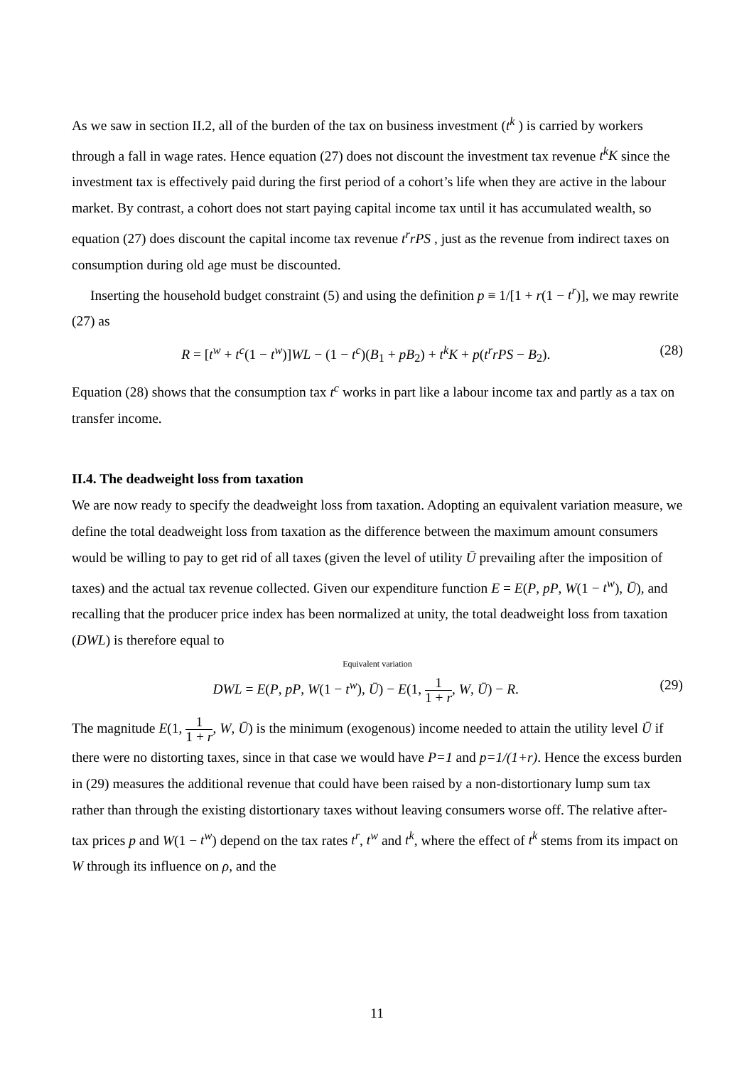As we saw in section II.2, all of the burden of the tax on business investment (t<sup>k</sup> ) is carried by workers through a fall in wage rates. Hence equation (27) does not discount the investment tax revenue t<sup>k</sup>K since the investment tax is effectively paid during the first period of a cohort’s life when they are active in the labour market. By contrast, a cohort does not start paying capital income tax until it has accumulated wealth, so equation (27) does discount the capital income tax revenue t<sup>r</sup>rPS , just as the revenue from indirect taxes on consumption during old age must be discounted.
Inserting the household budget constraint (5) and using the definition p ≡ 1/[1 + r(1 − t<sup>r</sup>)], we may rewrite (27) as
R = [t<sup>w</sup> + t<sup>c</sup>(1 − t<sup>w</sup>)]WL − (1 − t<sup>c</sup>)(B<sub>1</sub> + pB<sub>2</sub>) + t<sup>k</sup>K + p(t<sup>r</sup>rPS − B<sub>2</sub>). (28)
Equation (28) shows that the consumption tax t<sup>c</sup> works in part like a labour income tax and partly as a tax on transfer income.
II.4. The deadweight loss from taxation
We are now ready to specify the deadweight loss from taxation. Adopting an equivalent variation measure, we define the total deadweight loss from taxation as the difference between the maximum amount consumers would be willing to pay to get rid of all taxes (given the level of utility Ū prevailing after the imposition of taxes) and the actual tax revenue collected. Given our expenditure function E = E(P, pP, W(1 − t<sup>w</sup>), Ū), and recalling that the producer price index has been normalized at unity, the total deadweight loss from taxation (DWL) is therefore equal to
Equivalent variation
DWL = E(P, pP, W(1 − t<sup>w</sup>), Ū) − E(1, 1 1 + r, W, Ū) − R. (29)
The magnitude E(1, 1 1 + r, W, Ū) is the minimum (exogenous) income needed to attain the utility level Ū if there were no distorting taxes, since in that case we would have P=1 and p=1/(1+r). Hence the excess burden in (29) measures the additional revenue that could have been raised by a non-distortionary lump sum tax rather than through the existing distortionary taxes without leaving consumers worse off. The relative after-tax prices p and W(1 − t<sup>w</sup>) depend on the tax rates t<sup>r</sup>, t<sup>w</sup> and t<sup>k</sup>, where the effect of t<sup>k</sup> stems from its impact on W through its influence on ρ, and the
11